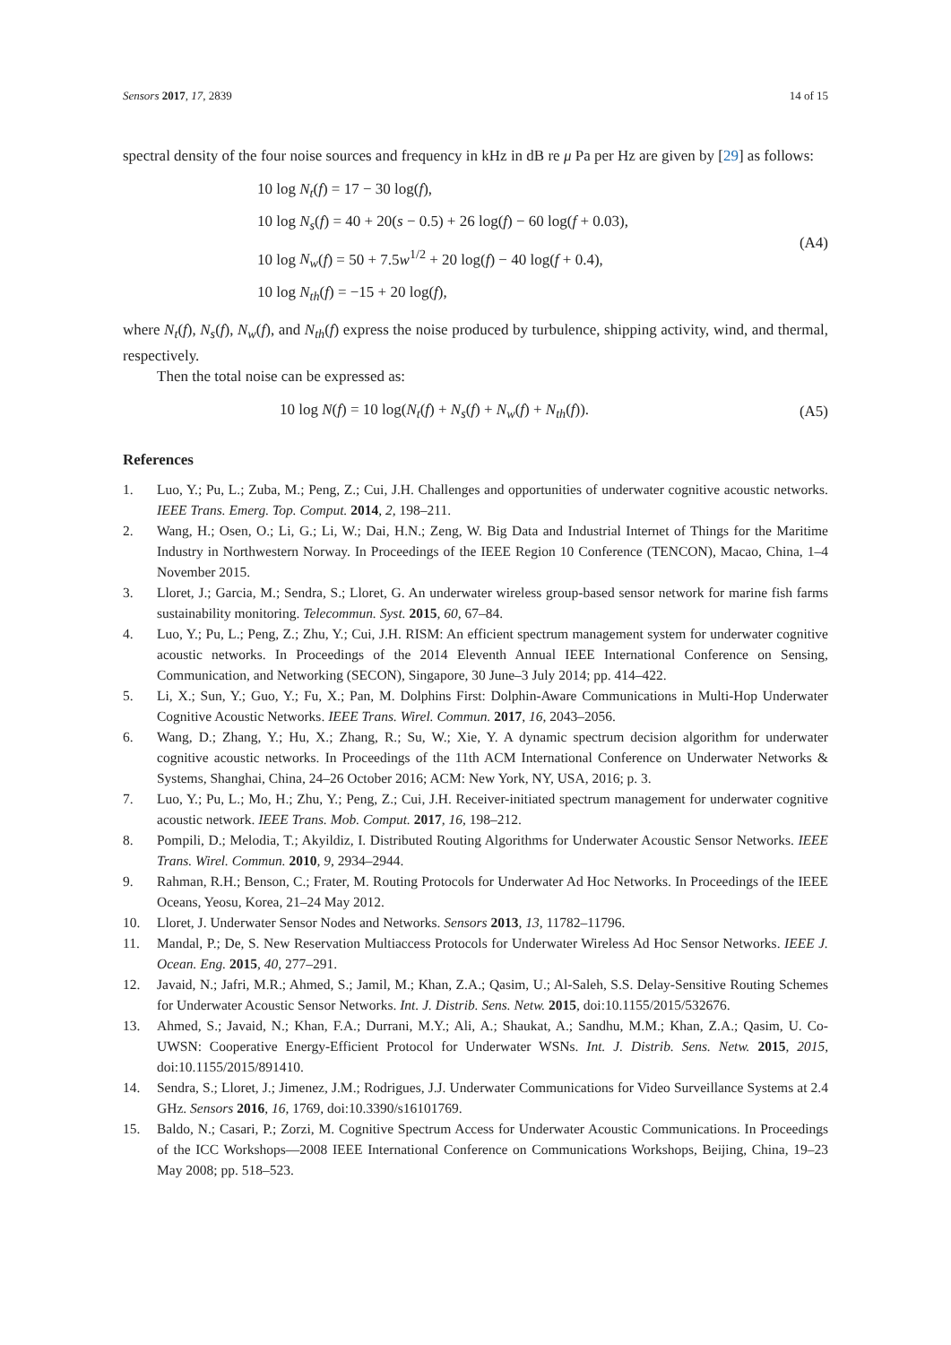Sensors 2017, 17, 2839 14 of 15
spectral density of the four noise sources and frequency in kHz in dB re μ Pa per Hz are given by [29] as follows:
10 log N<sub>t</sub>(f) = 17 − 30 log(f),
10 log N<sub>s</sub>(f) = 40 + 20(s − 0.5) + 26 log(f) − 60 log(f + 0.03),
10 log N<sub>w</sub>(f) = 50 + 7.5w<sup>1/2</sup> + 20 log(f) − 40 log(f + 0.4),
10 log N<sub>th</sub>(f) = −15 + 20 log(f),
(A4)
where N<sub>t</sub>(f), N<sub>s</sub>(f), N<sub>w</sub>(f), and N<sub>th</sub>(f) express the noise produced by turbulence, shipping activity, wind, and thermal, respectively.
Then the total noise can be expressed as:
10 log N(f) = 10 log(N<sub>t</sub>(f) + N<sub>s</sub>(f) + N<sub>w</sub>(f) + N<sub>th</sub>(f)).
(A5)
References
1. Luo, Y.; Pu, L.; Zuba, M.; Peng, Z.; Cui, J.H. Challenges and opportunities of underwater cognitive acoustic networks. IEEE Trans. Emerg. Top. Comput. 2014, 2, 198–211.
2. Wang, H.; Osen, O.; Li, G.; Li, W.; Dai, H.N.; Zeng, W. Big Data and Industrial Internet of Things for the Maritime Industry in Northwestern Norway. In Proceedings of the IEEE Region 10 Conference (TENCON), Macao, China, 1–4 November 2015.
3. Lloret, J.; Garcia, M.; Sendra, S.; Lloret, G. An underwater wireless group-based sensor network for marine fish farms sustainability monitoring. Telecommun. Syst. 2015, 60, 67–84.
4. Luo, Y.; Pu, L.; Peng, Z.; Zhu, Y.; Cui, J.H. RISM: An efficient spectrum management system for underwater cognitive acoustic networks. In Proceedings of the 2014 Eleventh Annual IEEE International Conference on Sensing, Communication, and Networking (SECON), Singapore, 30 June–3 July 2014; pp. 414–422.
5. Li, X.; Sun, Y.; Guo, Y.; Fu, X.; Pan, M. Dolphins First: Dolphin-Aware Communications in Multi-Hop Underwater Cognitive Acoustic Networks. IEEE Trans. Wirel. Commun. 2017, 16, 2043–2056.
6. Wang, D.; Zhang, Y.; Hu, X.; Zhang, R.; Su, W.; Xie, Y. A dynamic spectrum decision algorithm for underwater cognitive acoustic networks. In Proceedings of the 11th ACM International Conference on Underwater Networks & Systems, Shanghai, China, 24–26 October 2016; ACM: New York, NY, USA, 2016; p. 3.
7. Luo, Y.; Pu, L.; Mo, H.; Zhu, Y.; Peng, Z.; Cui, J.H. Receiver-initiated spectrum management for underwater cognitive acoustic network. IEEE Trans. Mob. Comput. 2017, 16, 198–212.
8. Pompili, D.; Melodia, T.; Akyildiz, I. Distributed Routing Algorithms for Underwater Acoustic Sensor Networks. IEEE Trans. Wirel. Commun. 2010, 9, 2934–2944.
9. Rahman, R.H.; Benson, C.; Frater, M. Routing Protocols for Underwater Ad Hoc Networks. In Proceedings of the IEEE Oceans, Yeosu, Korea, 21–24 May 2012.
10. Lloret, J. Underwater Sensor Nodes and Networks. Sensors 2013, 13, 11782–11796.
11. Mandal, P.; De, S. New Reservation Multiaccess Protocols for Underwater Wireless Ad Hoc Sensor Networks. IEEE J. Ocean. Eng. 2015, 40, 277–291.
12. Javaid, N.; Jafri, M.R.; Ahmed, S.; Jamil, M.; Khan, Z.A.; Qasim, U.; Al-Saleh, S.S. Delay-Sensitive Routing Schemes for Underwater Acoustic Sensor Networks. Int. J. Distrib. Sens. Netw. 2015, doi:10.1155/2015/532676.
13. Ahmed, S.; Javaid, N.; Khan, F.A.; Durrani, M.Y.; Ali, A.; Shaukat, A.; Sandhu, M.M.; Khan, Z.A.; Qasim, U. Co-UWSN: Cooperative Energy-Efficient Protocol for Underwater WSNs. Int. J. Distrib. Sens. Netw. 2015, 2015, doi:10.1155/2015/891410.
14. Sendra, S.; Lloret, J.; Jimenez, J.M.; Rodrigues, J.J. Underwater Communications for Video Surveillance Systems at 2.4 GHz. Sensors 2016, 16, 1769, doi:10.3390/s16101769.
15. Baldo, N.; Casari, P.; Zorzi, M. Cognitive Spectrum Access for Underwater Acoustic Communications. In Proceedings of the ICC Workshops—2008 IEEE International Conference on Communications Workshops, Beijing, China, 19–23 May 2008; pp. 518–523.